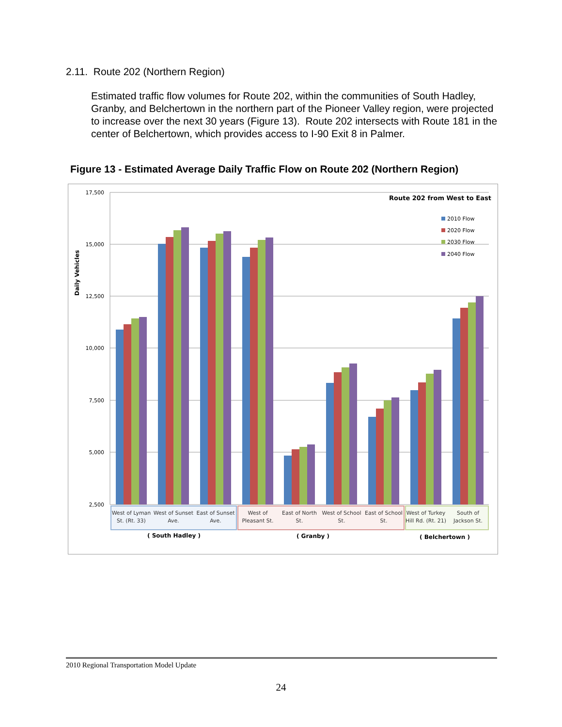2.11. Route 202 (Northern Region)
Estimated traffic flow volumes for Route 202, within the communities of South Hadley, Granby, and Belchertown in the northern part of the Pioneer Valley region, were projected to increase over the next 30 years (Figure 13). Route 202 intersects with Route 181 in the center of Belchertown, which provides access to I-90 Exit 8 in Palmer.
Figure 13 - Estimated Average Daily Traffic Flow on Route 202 (Northern Region)
17,500
15,000
12,500
10,000
7,500
5,000
2,500
Daily Vehicles
Route 202 from West to East
2010 Flow
2020 Flow
2030 Flow
2040 Flow
West of Lyman
St. (Rt. 33)
West of Sunset
Ave.
East of Sunset
Ave.
West of
Pleasant St.
East of North
St.
West of School
St.
East of School
St.
West of Turkey
Hill Rd. (Rt. 21)
South of
Jackson St.
( South Hadley )
( Granby )
( Belchertown )
2010 Regional Transportation Model Update
24